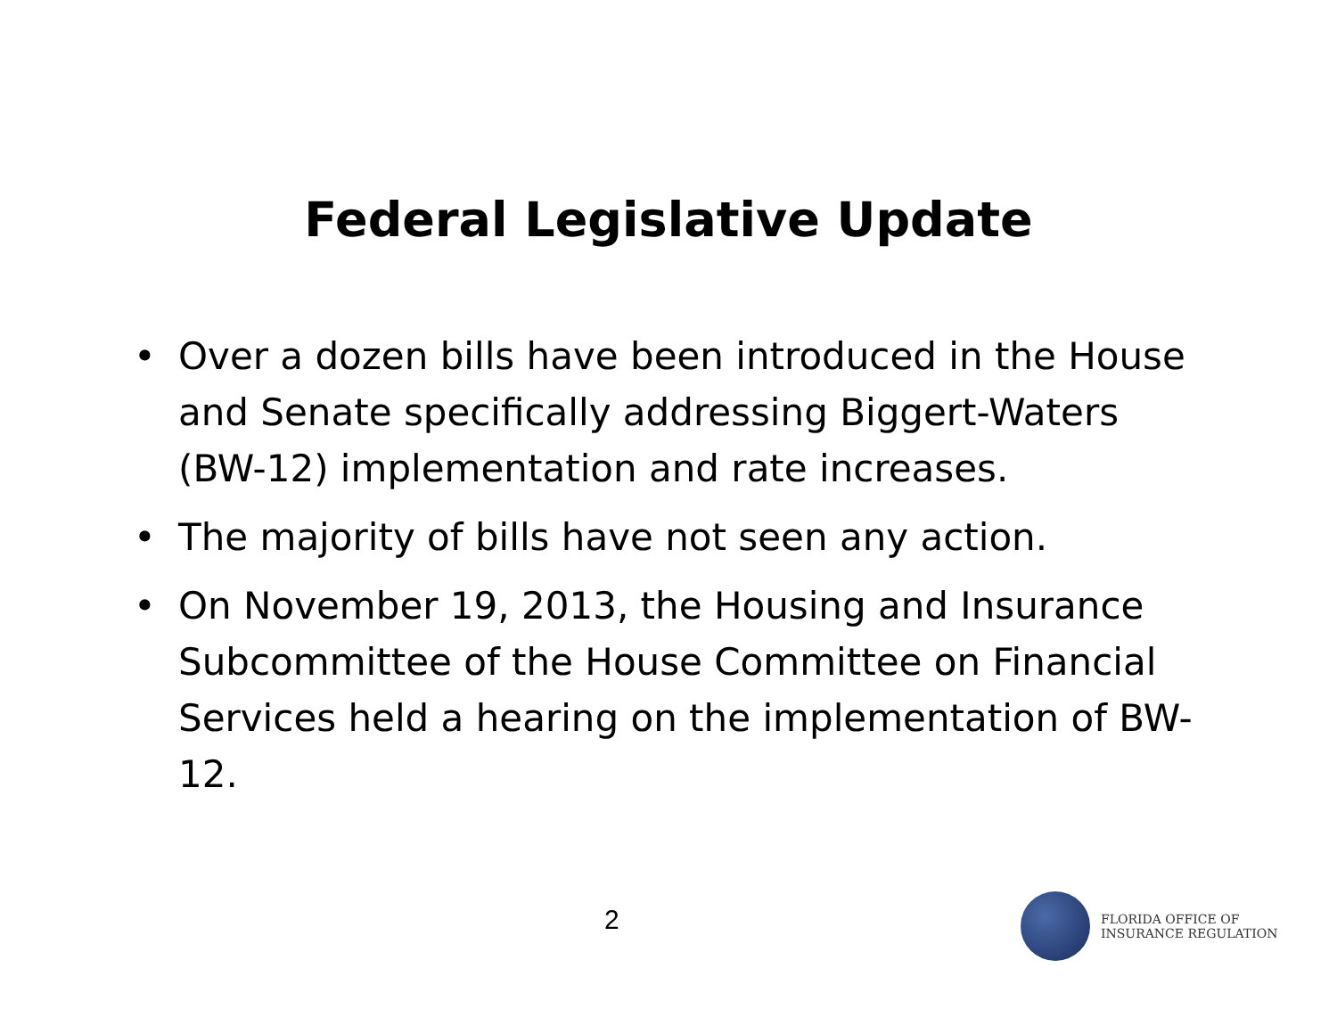Federal Legislative Update
• Over a dozen bills have been introduced in the House and Senate specifically addressing Biggert-Waters (BW-12) implementation and rate increases.
• The majority of bills have not seen any action.
• On November 19, 2013, the Housing and Insurance Subcommittee of the House Committee on Financial Services held a hearing on the implementation of BW-12.
2
FLORIDA OFFICE OF
INSURANCE REGULATION